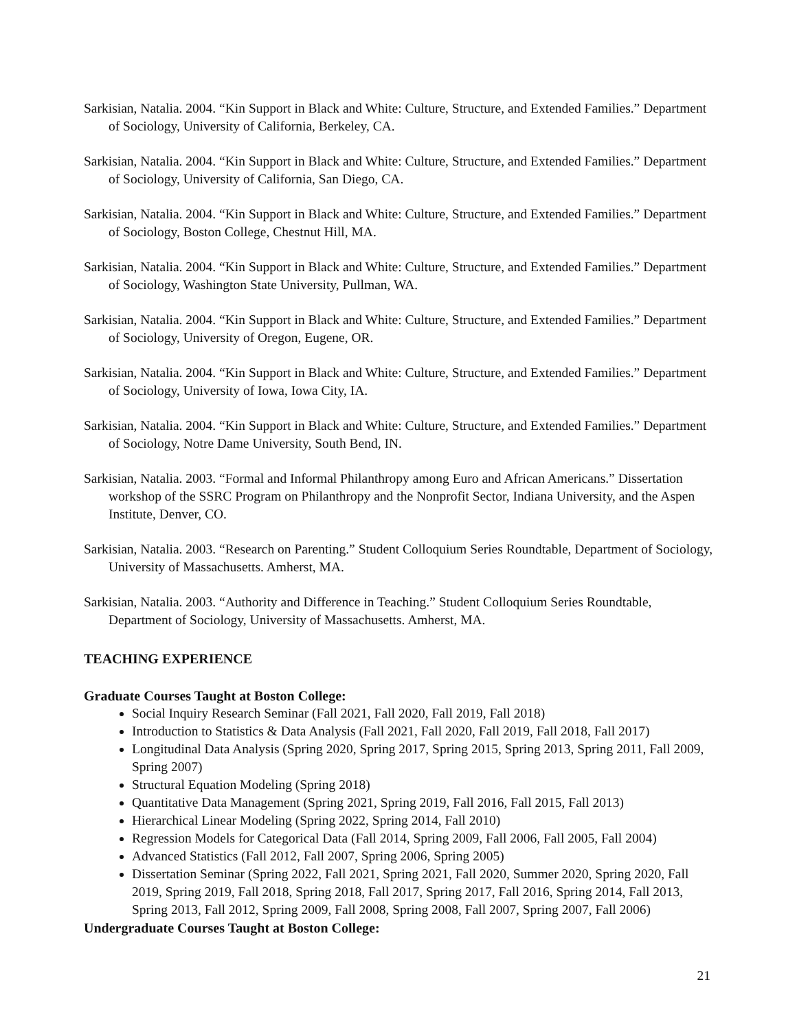Sarkisian, Natalia. 2004. “Kin Support in Black and White: Culture, Structure, and Extended Families.” Department of Sociology, University of California, Berkeley, CA.
Sarkisian, Natalia. 2004. “Kin Support in Black and White: Culture, Structure, and Extended Families.” Department of Sociology, University of California, San Diego, CA.
Sarkisian, Natalia. 2004. “Kin Support in Black and White: Culture, Structure, and Extended Families.” Department of Sociology, Boston College, Chestnut Hill, MA.
Sarkisian, Natalia. 2004. “Kin Support in Black and White: Culture, Structure, and Extended Families.” Department of Sociology, Washington State University, Pullman, WA.
Sarkisian, Natalia. 2004. “Kin Support in Black and White: Culture, Structure, and Extended Families.” Department of Sociology, University of Oregon, Eugene, OR.
Sarkisian, Natalia. 2004. “Kin Support in Black and White: Culture, Structure, and Extended Families.” Department of Sociology, University of Iowa, Iowa City, IA.
Sarkisian, Natalia. 2004. “Kin Support in Black and White: Culture, Structure, and Extended Families.” Department of Sociology, Notre Dame University, South Bend, IN.
Sarkisian, Natalia. 2003. “Formal and Informal Philanthropy among Euro and African Americans.” Dissertation workshop of the SSRC Program on Philanthropy and the Nonprofit Sector, Indiana University, and the Aspen Institute, Denver, CO.
Sarkisian, Natalia. 2003. “Research on Parenting.” Student Colloquium Series Roundtable, Department of Sociology, University of Massachusetts. Amherst, MA.
Sarkisian, Natalia. 2003. “Authority and Difference in Teaching.” Student Colloquium Series Roundtable, Department of Sociology, University of Massachusetts. Amherst, MA.
TEACHING EXPERIENCE
Graduate Courses Taught at Boston College:
Social Inquiry Research Seminar (Fall 2021, Fall 2020, Fall 2019, Fall 2018)
Introduction to Statistics & Data Analysis (Fall 2021, Fall 2020, Fall 2019, Fall 2018, Fall 2017)
Longitudinal Data Analysis (Spring 2020, Spring 2017, Spring 2015, Spring 2013, Spring 2011, Fall 2009, Spring 2007)
Structural Equation Modeling (Spring 2018)
Quantitative Data Management (Spring 2021, Spring 2019, Fall 2016, Fall 2015, Fall 2013)
Hierarchical Linear Modeling (Spring 2022, Spring 2014, Fall 2010)
Regression Models for Categorical Data (Fall 2014, Spring 2009, Fall 2006, Fall 2005, Fall 2004)
Advanced Statistics (Fall 2012, Fall 2007, Spring 2006, Spring 2005)
Dissertation Seminar (Spring 2022, Fall 2021, Spring 2021, Fall 2020, Summer 2020, Spring 2020, Fall 2019, Spring 2019, Fall 2018, Spring 2018, Fall 2017, Spring 2017, Fall 2016, Spring 2014, Fall 2013, Spring 2013, Fall 2012, Spring 2009, Fall 2008, Spring 2008, Fall 2007, Spring 2007, Fall 2006)
Undergraduate Courses Taught at Boston College:
21